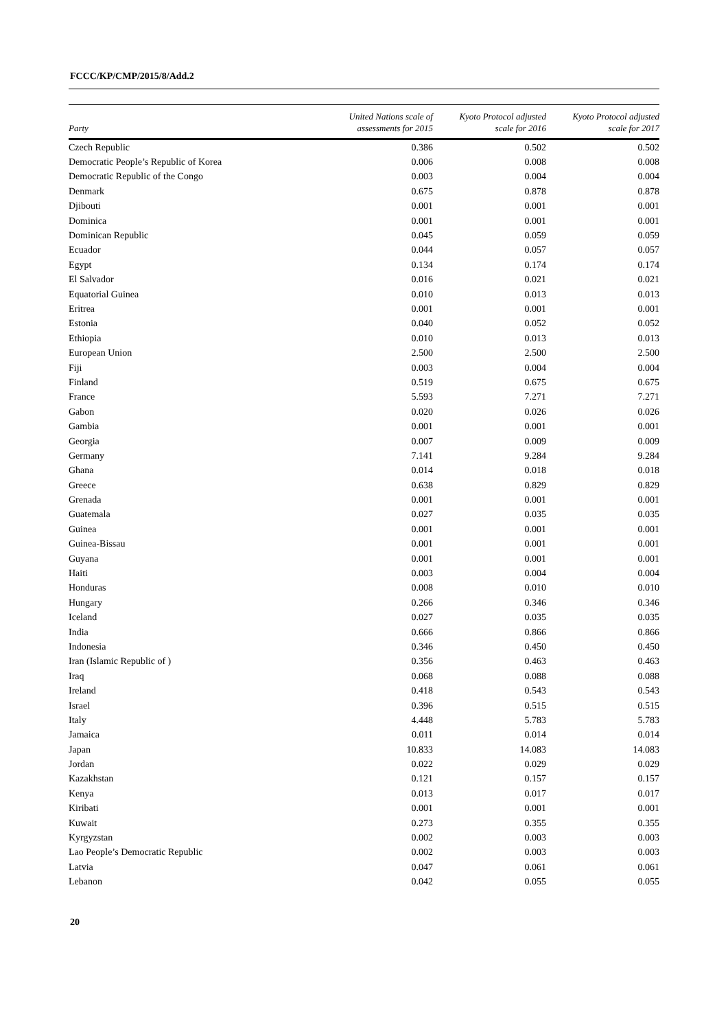FCCC/KP/CMP/2015/8/Add.2
| Party | United Nations scale of assessments for 2015 | Kyoto Protocol adjusted scale for 2016 | Kyoto Protocol adjusted scale for 2017 |
| --- | --- | --- | --- |
| Czech Republic | 0.386 | 0.502 | 0.502 |
| Democratic People’s Republic of Korea | 0.006 | 0.008 | 0.008 |
| Democratic Republic of the Congo | 0.003 | 0.004 | 0.004 |
| Denmark | 0.675 | 0.878 | 0.878 |
| Djibouti | 0.001 | 0.001 | 0.001 |
| Dominica | 0.001 | 0.001 | 0.001 |
| Dominican Republic | 0.045 | 0.059 | 0.059 |
| Ecuador | 0.044 | 0.057 | 0.057 |
| Egypt | 0.134 | 0.174 | 0.174 |
| El Salvador | 0.016 | 0.021 | 0.021 |
| Equatorial Guinea | 0.010 | 0.013 | 0.013 |
| Eritrea | 0.001 | 0.001 | 0.001 |
| Estonia | 0.040 | 0.052 | 0.052 |
| Ethiopia | 0.010 | 0.013 | 0.013 |
| European Union | 2.500 | 2.500 | 2.500 |
| Fiji | 0.003 | 0.004 | 0.004 |
| Finland | 0.519 | 0.675 | 0.675 |
| France | 5.593 | 7.271 | 7.271 |
| Gabon | 0.020 | 0.026 | 0.026 |
| Gambia | 0.001 | 0.001 | 0.001 |
| Georgia | 0.007 | 0.009 | 0.009 |
| Germany | 7.141 | 9.284 | 9.284 |
| Ghana | 0.014 | 0.018 | 0.018 |
| Greece | 0.638 | 0.829 | 0.829 |
| Grenada | 0.001 | 0.001 | 0.001 |
| Guatemala | 0.027 | 0.035 | 0.035 |
| Guinea | 0.001 | 0.001 | 0.001 |
| Guinea-Bissau | 0.001 | 0.001 | 0.001 |
| Guyana | 0.001 | 0.001 | 0.001 |
| Haiti | 0.003 | 0.004 | 0.004 |
| Honduras | 0.008 | 0.010 | 0.010 |
| Hungary | 0.266 | 0.346 | 0.346 |
| Iceland | 0.027 | 0.035 | 0.035 |
| India | 0.666 | 0.866 | 0.866 |
| Indonesia | 0.346 | 0.450 | 0.450 |
| Iran (Islamic Republic of ) | 0.356 | 0.463 | 0.463 |
| Iraq | 0.068 | 0.088 | 0.088 |
| Ireland | 0.418 | 0.543 | 0.543 |
| Israel | 0.396 | 0.515 | 0.515 |
| Italy | 4.448 | 5.783 | 5.783 |
| Jamaica | 0.011 | 0.014 | 0.014 |
| Japan | 10.833 | 14.083 | 14.083 |
| Jordan | 0.022 | 0.029 | 0.029 |
| Kazakhstan | 0.121 | 0.157 | 0.157 |
| Kenya | 0.013 | 0.017 | 0.017 |
| Kiribati | 0.001 | 0.001 | 0.001 |
| Kuwait | 0.273 | 0.355 | 0.355 |
| Kyrgyzstan | 0.002 | 0.003 | 0.003 |
| Lao People’s Democratic Republic | 0.002 | 0.003 | 0.003 |
| Latvia | 0.047 | 0.061 | 0.061 |
| Lebanon | 0.042 | 0.055 | 0.055 |
20